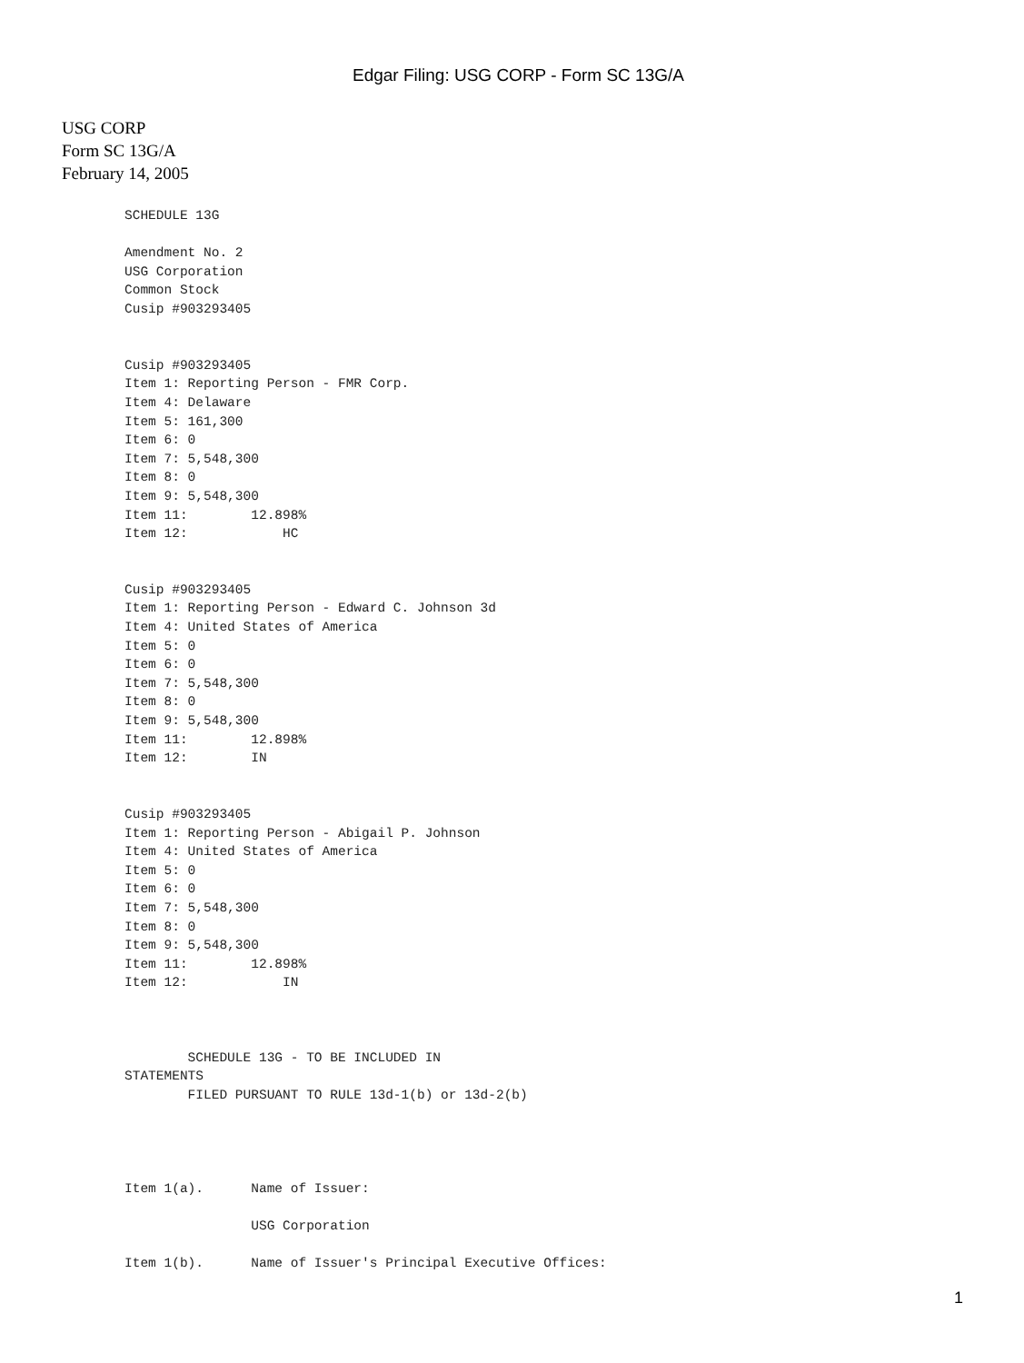Edgar Filing: USG CORP - Form SC 13G/A
USG CORP
Form SC 13G/A
February 14, 2005
SCHEDULE 13G

Amendment No. 2
USG Corporation
Common Stock
Cusip #903293405


Cusip #903293405
Item 1: Reporting Person - FMR Corp.
Item 4: Delaware
Item 5: 161,300
Item 6: 0
Item 7: 5,548,300
Item 8: 0
Item 9: 5,548,300
Item 11:        12.898%
Item 12:            HC


Cusip #903293405
Item 1: Reporting Person - Edward C. Johnson 3d
Item 4: United States of America
Item 5: 0
Item 6: 0
Item 7: 5,548,300
Item 8: 0
Item 9: 5,548,300
Item 11:        12.898%
Item 12:        IN


Cusip #903293405
Item 1: Reporting Person - Abigail P. Johnson
Item 4: United States of America
Item 5: 0
Item 6: 0
Item 7: 5,548,300
Item 8: 0
Item 9: 5,548,300
Item 11:        12.898%
Item 12:            IN



        SCHEDULE 13G - TO BE INCLUDED IN
STATEMENTS
        FILED PURSUANT TO RULE 13d-1(b) or 13d-2(b)




Item 1(a).      Name of Issuer:

                USG Corporation

Item 1(b).      Name of Issuer's Principal Executive Offices:
1